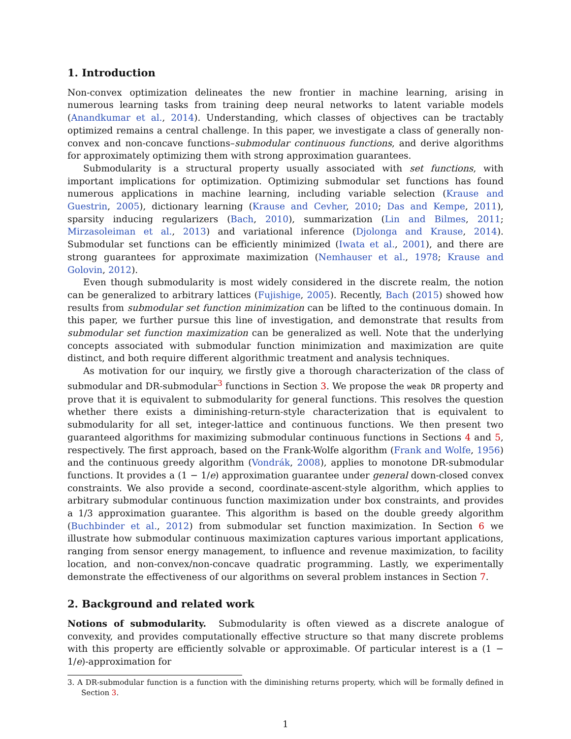1. Introduction
Non-convex optimization delineates the new frontier in machine learning, arising in numerous learning tasks from training deep neural networks to latent variable models (Anandkumar et al., 2014). Understanding, which classes of objectives can be tractably optimized remains a central challenge. In this paper, we investigate a class of generally non-convex and non-concave functions–submodular continuous functions, and derive algorithms for approximately optimizing them with strong approximation guarantees.
Submodularity is a structural property usually associated with set functions, with important implications for optimization. Optimizing submodular set functions has found numerous applications in machine learning, including variable selection (Krause and Guestrin, 2005), dictionary learning (Krause and Cevher, 2010; Das and Kempe, 2011), sparsity inducing regularizers (Bach, 2010), summarization (Lin and Bilmes, 2011; Mirzasoleiman et al., 2013) and variational inference (Djolonga and Krause, 2014). Submodular set functions can be efficiently minimized (Iwata et al., 2001), and there are strong guarantees for approximate maximization (Nemhauser et al., 1978; Krause and Golovin, 2012).
Even though submodularity is most widely considered in the discrete realm, the notion can be generalized to arbitrary lattices (Fujishige, 2005). Recently, Bach (2015) showed how results from submodular set function minimization can be lifted to the continuous domain. In this paper, we further pursue this line of investigation, and demonstrate that results from submodular set function maximization can be generalized as well. Note that the underlying concepts associated with submodular function minimization and maximization are quite distinct, and both require different algorithmic treatment and analysis techniques.
As motivation for our inquiry, we firstly give a thorough characterization of the class of submodular and DR-submodular<sup>3</sup> functions in Section 3. We propose the weak DR property and prove that it is equivalent to submodularity for general functions. This resolves the question whether there exists a diminishing-return-style characterization that is equivalent to submodularity for all set, integer-lattice and continuous functions. We then present two guaranteed algorithms for maximizing submodular continuous functions in Sections 4 and 5, respectively. The first approach, based on the Frank-Wolfe algorithm (Frank and Wolfe, 1956) and the continuous greedy algorithm (Vondrák, 2008), applies to monotone DR-submodular functions. It provides a (1 − 1/e) approximation guarantee under general down-closed convex constraints. We also provide a second, coordinate-ascent-style algorithm, which applies to arbitrary submodular continuous function maximization under box constraints, and provides a 1/3 approximation guarantee. This algorithm is based on the double greedy algorithm (Buchbinder et al., 2012) from submodular set function maximization. In Section 6 we illustrate how submodular continuous maximization captures various important applications, ranging from sensor energy management, to influence and revenue maximization, to facility location, and non-convex/non-concave quadratic programming. Lastly, we experimentally demonstrate the effectiveness of our algorithms on several problem instances in Section 7.
2. Background and related work
Notions of submodularity. Submodularity is often viewed as a discrete analogue of convexity, and provides computationally effective structure so that many discrete problems with this property are efficiently solvable or approximable. Of particular interest is a (1 − 1/e)-approximation for
3. A DR-submodular function is a function with the diminishing returns property, which will be formally defined in Section 3.
1